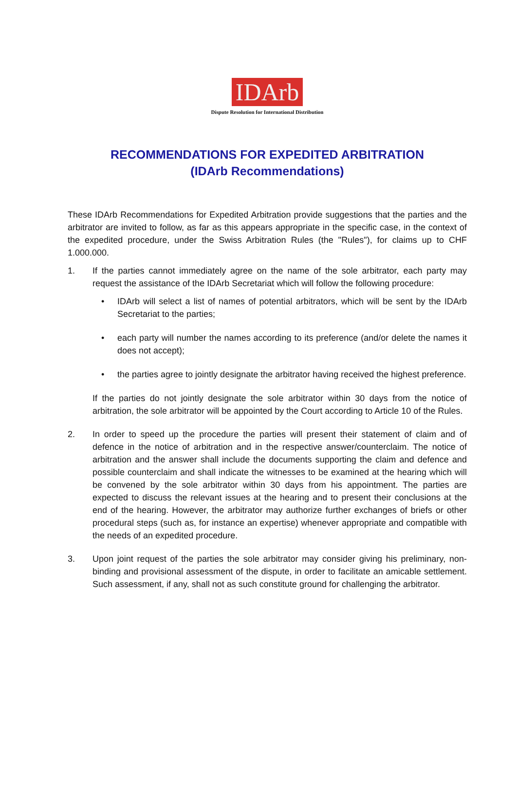IDArb
Dispute Resolution for International Distribution
RECOMMENDATIONS FOR EXPEDITED ARBITRATION
(IDArb Recommendations)
These IDArb Recommendations for Expedited Arbitration provide suggestions that the parties and the arbitrator are invited to follow, as far as this appears appropriate in the specific case, in the context of the expedited procedure, under the Swiss Arbitration Rules (the "Rules"), for claims up to CHF 1.000.000.
1. If the parties cannot immediately agree on the name of the sole arbitrator, each party may request the assistance of the IDArb Secretariat which will follow the following procedure:
• IDArb will select a list of names of potential arbitrators, which will be sent by the IDArb Secretariat to the parties;
• each party will number the names according to its preference (and/or delete the names it does not accept);
• the parties agree to jointly designate the arbitrator having received the highest preference.
If the parties do not jointly designate the sole arbitrator within 30 days from the notice of arbitration, the sole arbitrator will be appointed by the Court according to Article 10 of the Rules.
2. In order to speed up the procedure the parties will present their statement of claim and of defence in the notice of arbitration and in the respective answer/counterclaim. The notice of arbitration and the answer shall include the documents supporting the claim and defence and possible counterclaim and shall indicate the witnesses to be examined at the hearing which will be convened by the sole arbitrator within 30 days from his appointment. The parties are expected to discuss the relevant issues at the hearing and to present their conclusions at the end of the hearing. However, the arbitrator may authorize further exchanges of briefs or other procedural steps (such as, for instance an expertise) whenever appropriate and compatible with the needs of an expedited procedure.
3. Upon joint request of the parties the sole arbitrator may consider giving his preliminary, non-binding and provisional assessment of the dispute, in order to facilitate an amicable settlement. Such assessment, if any, shall not as such constitute ground for challenging the arbitrator.